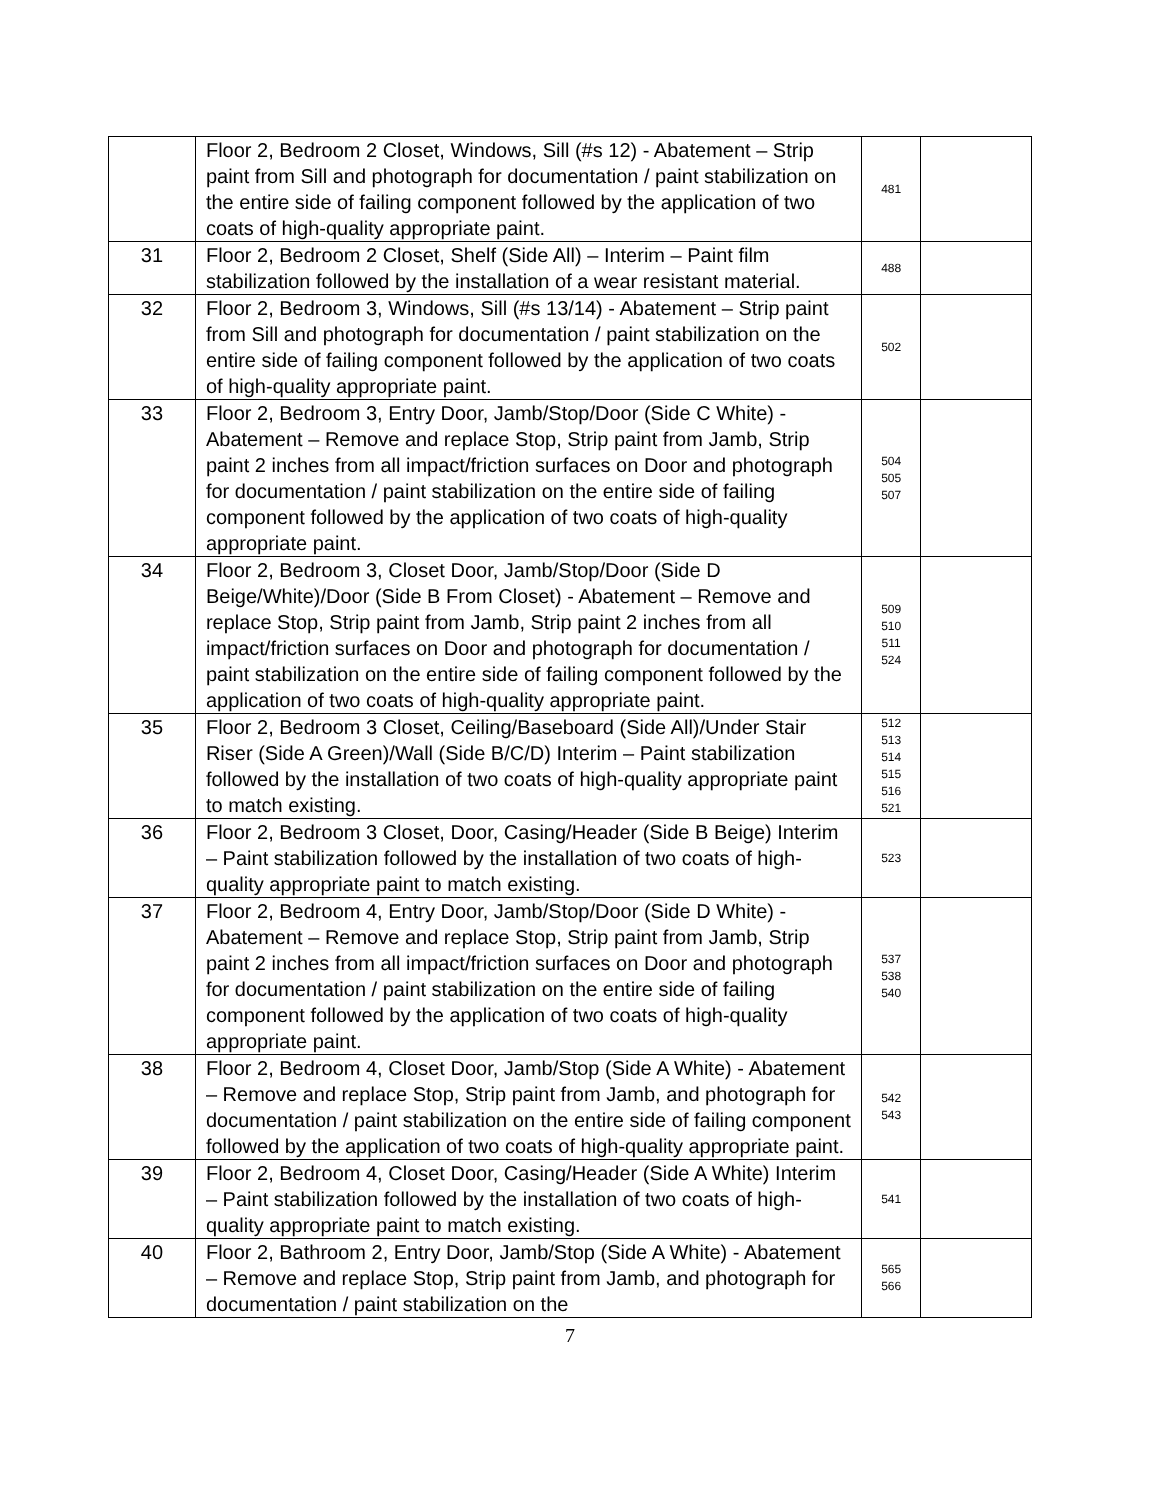| | Floor 2, Bedroom 2 Closet, Windows, Sill (#s 12) - Abatement – Strip paint from Sill and photograph for documentation / paint stabilization on the entire side of failing component followed by the application of two coats of high-quality appropriate paint. | 481 | |
| 31 | Floor 2, Bedroom 2 Closet, Shelf (Side All) – Interim – Paint film stabilization followed by the installation of a wear resistant material. | 488 | |
| 32 | Floor 2, Bedroom 3, Windows, Sill (#s 13/14) - Abatement – Strip paint from Sill and photograph for documentation / paint stabilization on the entire side of failing component followed by the application of two coats of high-quality appropriate paint. | 502 | |
| 33 | Floor 2, Bedroom 3, Entry Door, Jamb/Stop/Door (Side C White) - Abatement – Remove and replace Stop, Strip paint from Jamb, Strip paint 2 inches from all impact/friction surfaces on Door and photograph for documentation / paint stabilization on the entire side of failing component followed by the application of two coats of high-quality appropriate paint. | 504 505 507 | |
| 34 | Floor 2, Bedroom 3, Closet Door, Jamb/Stop/Door (Side D Beige/White)/Door (Side B From Closet) - Abatement – Remove and replace Stop, Strip paint from Jamb, Strip paint 2 inches from all impact/friction surfaces on Door and photograph for documentation / paint stabilization on the entire side of failing component followed by the application of two coats of high-quality appropriate paint. | 509 510 511 524 | |
| 35 | Floor 2, Bedroom 3 Closet, Ceiling/Baseboard (Side All)/Under Stair Riser (Side A Green)/Wall (Side B/C/D) Interim – Paint stabilization followed by the installation of two coats of high-quality appropriate paint to match existing. | 512 513 514 515 516 521 | |
| 36 | Floor 2, Bedroom 3 Closet, Door, Casing/Header (Side B Beige) Interim – Paint stabilization followed by the installation of two coats of high-quality appropriate paint to match existing. | 523 | |
| 37 | Floor 2, Bedroom 4, Entry Door, Jamb/Stop/Door (Side D White) - Abatement – Remove and replace Stop, Strip paint from Jamb, Strip paint 2 inches from all impact/friction surfaces on Door and photograph for documentation / paint stabilization on the entire side of failing component followed by the application of two coats of high-quality appropriate paint. | 537 538 540 | |
| 38 | Floor 2, Bedroom 4, Closet Door, Jamb/Stop (Side A White) - Abatement – Remove and replace Stop, Strip paint from Jamb, and photograph for documentation / paint stabilization on the entire side of failing component followed by the application of two coats of high-quality appropriate paint. | 542 543 | |
| 39 | Floor 2, Bedroom 4, Closet Door, Casing/Header (Side A White) Interim – Paint stabilization followed by the installation of two coats of high-quality appropriate paint to match existing. | 541 | |
| 40 | Floor 2, Bathroom 2, Entry Door, Jamb/Stop (Side A White) - Abatement – Remove and replace Stop, Strip paint from Jamb, and photograph for documentation / paint stabilization on the | 565 566 | |
7